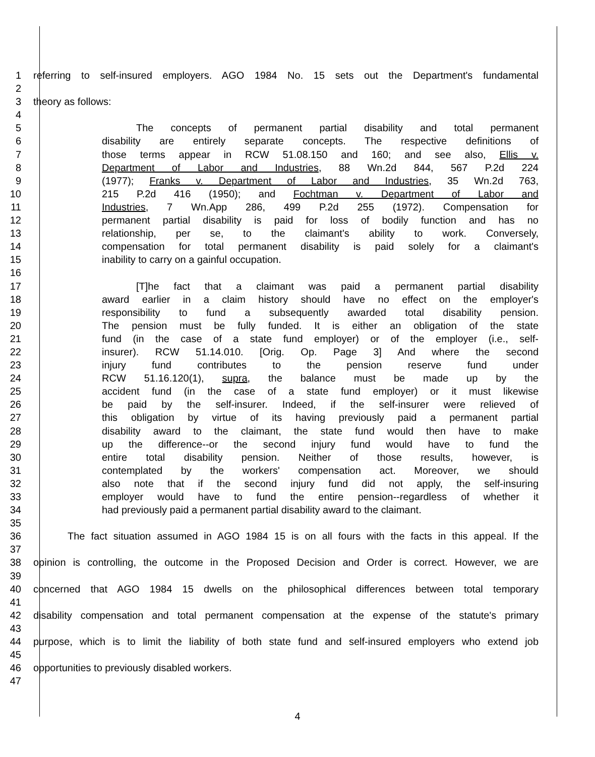1 referring to self-insured employers. AGO 1984 No. 15 sets out the Department's fundamental
2
3 theory as follows:
4
5 The concepts of permanent partial disability and total permanent
6 disability are entirely separate concepts. The respective definitions of
7 those terms appear in RCW 51.08.150 and 160; and see also, Ellis v.
8 Department of Labor and Industries, 88 Wn.2d 844, 567 P.2d 224
9 (1977); Franks v. Department of Labor and Industries, 35 Wn.2d 763,
10 215 P.2d 416 (1950); and Fochtman v. Department of Labor and
11 Industries, 7 Wn.App 286, 499 P.2d 255 (1972). Compensation for
12 permanent partial disability is paid for loss of bodily function and has no
13 relationship, per se, to the claimant's ability to work. Conversely,
14 compensation for total permanent disability is paid solely for a claimant's
15 inability to carry on a gainful occupation.
16
17 [T]he fact that a claimant was paid a permanent partial disability
18 award earlier in a claim history should have no effect on the employer's
19 responsibility to fund a subsequently awarded total disability pension.
20 The pension must be fully funded. It is either an obligation of the state
21 fund (in the case of a state fund employer) or of the employer (i.e., self-
22 insurer). RCW 51.14.010. [Orig. Op. Page 3] And where the second
23 injury fund contributes to the pension reserve fund under
24 RCW 51.16.120(1), supra, the balance must be made up by the
25 accident fund (in the case of a state fund employer) or it must likewise
26 be paid by the self-insurer. Indeed, if the self-insurer were relieved of
27 this obligation by virtue of its having previously paid a permanent partial
28 disability award to the claimant, the state fund would then have to make
29 up the difference--or the second injury fund would have to fund the
30 entire total disability pension. Neither of those results, however, is
31 contemplated by the workers' compensation act. Moreover, we should
32 also note that if the second injury fund did not apply, the self-insuring
33 employer would have to fund the entire pension--regardless of whether it
34 had previously paid a permanent partial disability award to the claimant.
35
36 The fact situation assumed in AGO 1984 15 is on all fours with the facts in this appeal. If the
37
38 opinion is controlling, the outcome in the Proposed Decision and Order is correct. However, we are
39
40 concerned that AGO 1984 15 dwells on the philosophical differences between total temporary
41
42 disability compensation and total permanent compensation at the expense of the statute's primary
43
44 purpose, which is to limit the liability of both state fund and self-insured employers who extend job
45
46 opportunities to previously disabled workers.
47
4